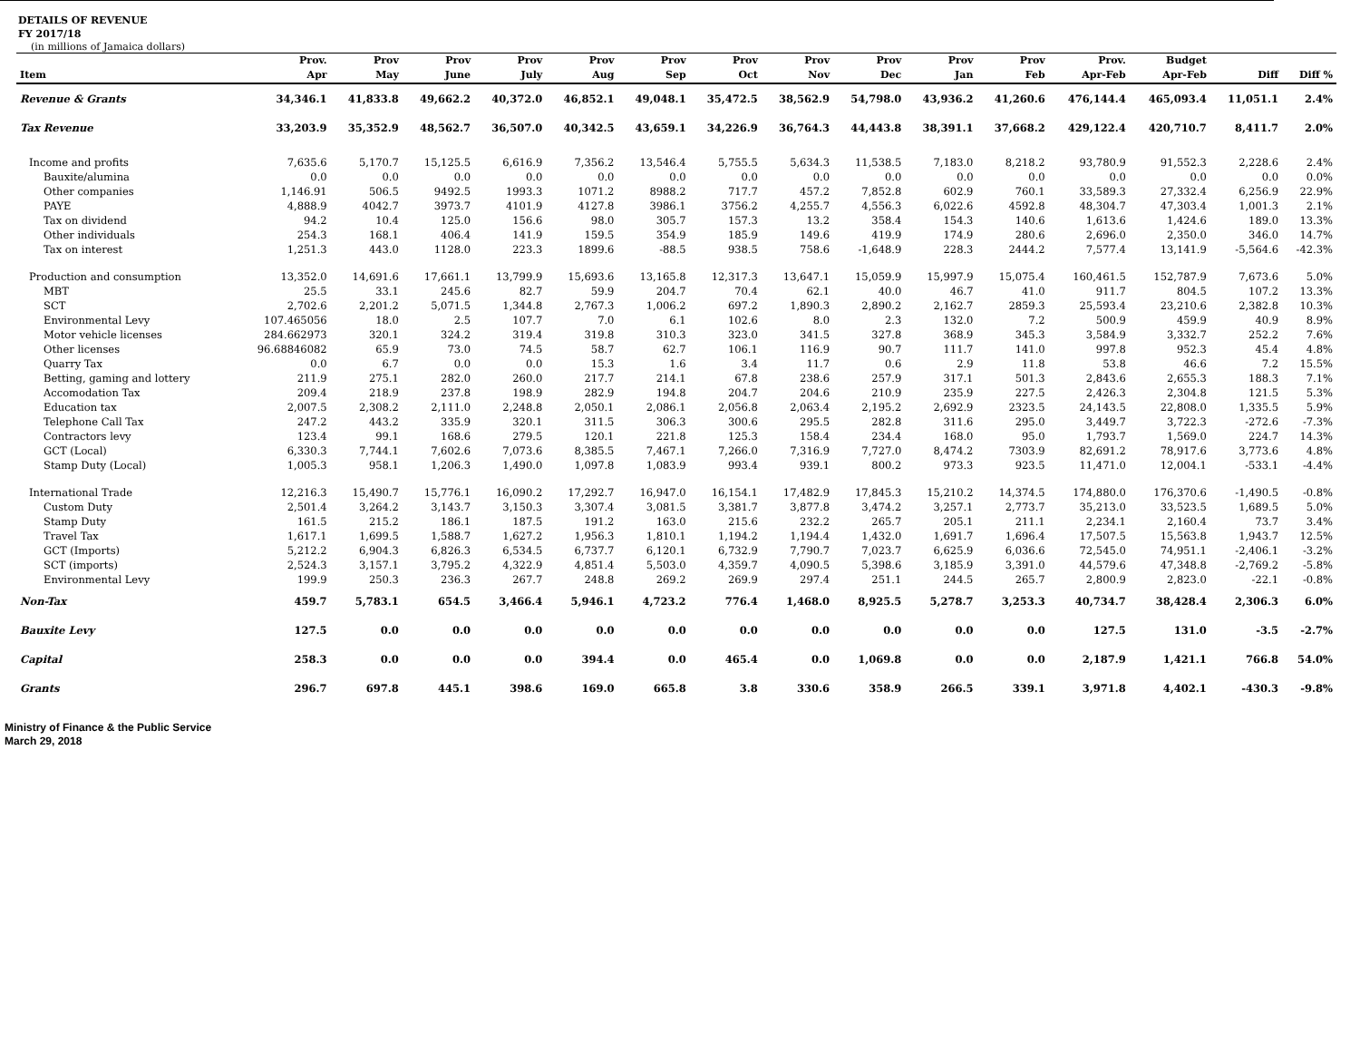DETAILS OF REVENUE
FY 2017/18
(in millions of Jamaica dollars)
| Item | Prov. Apr | Prov May | Prov June | Prov July | Prov Aug | Prov Sep | Prov Oct | Prov Nov | Prov Dec | Prov Jan | Prov Feb | Prov. Apr-Feb | Budget Apr-Feb | Diff | Diff % |
| --- | --- | --- | --- | --- | --- | --- | --- | --- | --- | --- | --- | --- | --- | --- | --- |
| Revenue & Grants | 34,346.1 | 41,833.8 | 49,662.2 | 40,372.0 | 46,852.1 | 49,048.1 | 35,472.5 | 38,562.9 | 54,798.0 | 43,936.2 | 41,260.6 | 476,144.4 | 465,093.4 | 11,051.1 | 2.4% |
| Tax Revenue | 33,203.9 | 35,352.9 | 48,562.7 | 36,507.0 | 40,342.5 | 43,659.1 | 34,226.9 | 36,764.3 | 44,443.8 | 38,391.1 | 37,668.2 | 429,122.4 | 420,710.7 | 8,411.7 | 2.0% |
| Income and profits | 7,635.6 | 5,170.7 | 15,125.5 | 6,616.9 | 7,356.2 | 13,546.4 | 5,755.5 | 5,634.3 | 11,538.5 | 7,183.0 | 8,218.2 | 93,780.9 | 91,552.3 | 2,228.6 | 2.4% |
| Bauxite/alumina | 0.0 | 0.0 | 0.0 | 0.0 | 0.0 | 0.0 | 0.0 | 0.0 | 0.0 | 0.0 | 0.0 | 0.0 | 0.0 | 0.0 | 0.0% |
| Other companies | 1,146.91 | 506.5 | 9492.5 | 1993.3 | 1071.2 | 8988.2 | 717.7 | 457.2 | 7,852.8 | 602.9 | 760.1 | 33,589.3 | 27,332.4 | 6,256.9 | 22.9% |
| PAYE | 4,888.9 | 4042.7 | 3973.7 | 4101.9 | 4127.8 | 3986.1 | 3756.2 | 4,255.7 | 4,556.3 | 6,022.6 | 4592.8 | 48,304.7 | 47,303.4 | 1,001.3 | 2.1% |
| Tax on dividend | 94.2 | 10.4 | 125.0 | 156.6 | 98.0 | 305.7 | 157.3 | 13.2 | 358.4 | 154.3 | 140.6 | 1,613.6 | 1,424.6 | 189.0 | 13.3% |
| Other individuals | 254.3 | 168.1 | 406.4 | 141.9 | 159.5 | 354.9 | 185.9 | 149.6 | 419.9 | 174.9 | 280.6 | 2,696.0 | 2,350.0 | 346.0 | 14.7% |
| Tax on interest | 1,251.3 | 443.0 | 1128.0 | 223.3 | 1899.6 | -88.5 | 938.5 | 758.6 | -1,648.9 | 228.3 | 2444.2 | 7,577.4 | 13,141.9 | -5,564.6 | -42.3% |
| Production and consumption | 13,352.0 | 14,691.6 | 17,661.1 | 13,799.9 | 15,693.6 | 13,165.8 | 12,317.3 | 13,647.1 | 15,059.9 | 15,997.9 | 15,075.4 | 160,461.5 | 152,787.9 | 7,673.6 | 5.0% |
| MBT | 25.5 | 33.1 | 245.6 | 82.7 | 59.9 | 204.7 | 70.4 | 62.1 | 40.0 | 46.7 | 41.0 | 911.7 | 804.5 | 107.2 | 13.3% |
| SCT | 2,702.6 | 2,201.2 | 5,071.5 | 1,344.8 | 2,767.3 | 1,006.2 | 697.2 | 1,890.3 | 2,890.2 | 2,162.7 | 2859.3 | 25,593.4 | 23,210.6 | 2,382.8 | 10.3% |
| Environmental Levy | 107.465056 | 18.0 | 2.5 | 107.7 | 7.0 | 6.1 | 102.6 | 8.0 | 2.3 | 132.0 | 7.2 | 500.9 | 459.9 | 40.9 | 8.9% |
| Motor vehicle licenses | 284.662973 | 320.1 | 324.2 | 319.4 | 319.8 | 310.3 | 323.0 | 341.5 | 327.8 | 368.9 | 345.3 | 3,584.9 | 3,332.7 | 252.2 | 7.6% |
| Other licenses | 96.68846082 | 65.9 | 73.0 | 74.5 | 58.7 | 62.7 | 106.1 | 116.9 | 90.7 | 111.7 | 141.0 | 997.8 | 952.3 | 45.4 | 4.8% |
| Quarry Tax | 0.0 | 6.7 | 0.0 | 0.0 | 15.3 | 1.6 | 3.4 | 11.7 | 0.6 | 2.9 | 11.8 | 53.8 | 46.6 | 7.2 | 15.5% |
| Betting, gaming and lottery | 211.9 | 275.1 | 282.0 | 260.0 | 217.7 | 214.1 | 67.8 | 238.6 | 257.9 | 317.1 | 501.3 | 2,843.6 | 2,655.3 | 188.3 | 7.1% |
| Accomodation Tax | 209.4 | 218.9 | 237.8 | 198.9 | 282.9 | 194.8 | 204.7 | 204.6 | 210.9 | 235.9 | 227.5 | 2,426.3 | 2,304.8 | 121.5 | 5.3% |
| Education tax | 2,007.5 | 2,308.2 | 2,111.0 | 2,248.8 | 2,050.1 | 2,086.1 | 2,056.8 | 2,063.4 | 2,195.2 | 2,692.9 | 2323.5 | 24,143.5 | 22,808.0 | 1,335.5 | 5.9% |
| Telephone Call Tax | 247.2 | 443.2 | 335.9 | 320.1 | 311.5 | 306.3 | 300.6 | 295.5 | 282.8 | 311.6 | 295.0 | 3,449.7 | 3,722.3 | -272.6 | -7.3% |
| Contractors levy | 123.4 | 99.1 | 168.6 | 279.5 | 120.1 | 221.8 | 125.3 | 158.4 | 234.4 | 168.0 | 95.0 | 1,793.7 | 1,569.0 | 224.7 | 14.3% |
| GCT (Local) | 6,330.3 | 7,744.1 | 7,602.6 | 7,073.6 | 8,385.5 | 7,467.1 | 7,266.0 | 7,316.9 | 7,727.0 | 8,474.2 | 7303.9 | 82,691.2 | 78,917.6 | 3,773.6 | 4.8% |
| Stamp Duty (Local) | 1,005.3 | 958.1 | 1,206.3 | 1,490.0 | 1,097.8 | 1,083.9 | 993.4 | 939.1 | 800.2 | 973.3 | 923.5 | 11,471.0 | 12,004.1 | -533.1 | -4.4% |
| International Trade | 12,216.3 | 15,490.7 | 15,776.1 | 16,090.2 | 17,292.7 | 16,947.0 | 16,154.1 | 17,482.9 | 17,845.3 | 15,210.2 | 14,374.5 | 174,880.0 | 176,370.6 | -1,490.5 | -0.8% |
| Custom Duty | 2,501.4 | 3,264.2 | 3,143.7 | 3,150.3 | 3,307.4 | 3,081.5 | 3,381.7 | 3,877.8 | 3,474.2 | 3,257.1 | 2,773.7 | 35,213.0 | 33,523.5 | 1,689.5 | 5.0% |
| Stamp Duty | 161.5 | 215.2 | 186.1 | 187.5 | 191.2 | 163.0 | 215.6 | 232.2 | 265.7 | 205.1 | 211.1 | 2,234.1 | 2,160.4 | 73.7 | 3.4% |
| Travel Tax | 1,617.1 | 1,699.5 | 1,588.7 | 1,627.2 | 1,956.3 | 1,810.1 | 1,194.2 | 1,194.4 | 1,432.0 | 1,691.7 | 1,696.4 | 17,507.5 | 15,563.8 | 1,943.7 | 12.5% |
| GCT (Imports) | 5,212.2 | 6,904.3 | 6,826.3 | 6,534.5 | 6,737.7 | 6,120.1 | 6,732.9 | 7,790.7 | 7,023.7 | 6,625.9 | 6,036.6 | 72,545.0 | 74,951.1 | -2,406.1 | -3.2% |
| SCT (imports) | 2,524.3 | 3,157.1 | 3,795.2 | 4,322.9 | 4,851.4 | 5,503.0 | 4,359.7 | 4,090.5 | 5,398.6 | 3,185.9 | 3,391.0 | 44,579.6 | 47,348.8 | -2,769.2 | -5.8% |
| Environmental Levy | 199.9 | 250.3 | 236.3 | 267.7 | 248.8 | 269.2 | 269.9 | 297.4 | 251.1 | 244.5 | 265.7 | 2,800.9 | 2,823.0 | -22.1 | -0.8% |
| Non-Tax | 459.7 | 5,783.1 | 654.5 | 3,466.4 | 5,946.1 | 4,723.2 | 776.4 | 1,468.0 | 8,925.5 | 5,278.7 | 3,253.3 | 40,734.7 | 38,428.4 | 2,306.3 | 6.0% |
| Bauxite Levy | 127.5 | 0.0 | 0.0 | 0.0 | 0.0 | 0.0 | 0.0 | 0.0 | 0.0 | 0.0 | 0.0 | 127.5 | 131.0 | -3.5 | -2.7% |
| Capital | 258.3 | 0.0 | 0.0 | 0.0 | 394.4 | 0.0 | 465.4 | 0.0 | 1,069.8 | 0.0 | 0.0 | 2,187.9 | 1,421.1 | 766.8 | 54.0% |
| Grants | 296.7 | 697.8 | 445.1 | 398.6 | 169.0 | 665.8 | 3.8 | 330.6 | 358.9 | 266.5 | 339.1 | 3,971.8 | 4,402.1 | -430.3 | -9.8% |
Ministry of Finance & the Public Service
March 29, 2018